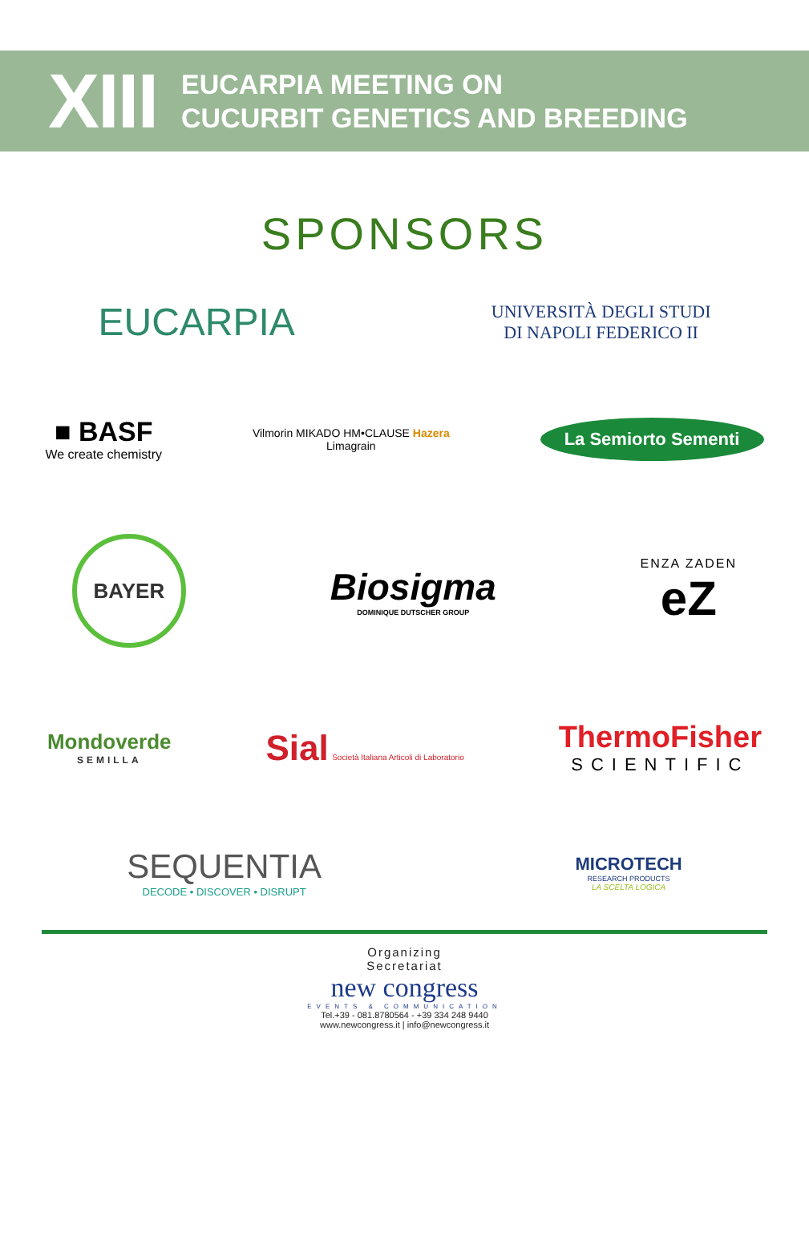XIII
EUCARPIA MEETING ON
CUCURBIT GENETICS AND BREEDING
SPONSORS
EUCARPIA
UNIVERSITÀ DEGLI STUDI
DI NAPOLI FEDERICO II
■ BASF
We create chemistry
Vilmorin MIKADO HM•CLAUSE Hazera
Limagrain
La Semiorto Sementi
BAYER
Biosigma
DOMINIQUE DUTSCHER GROUP
ENZA ZADEN
eZ
Mondoverde
SEMILLA
Sial Società Italiana Articoli di Laboratorio
ThermoFisher
SCIENTIFIC
SEQUENTIA
DECODE • DISCOVER • DISRUPT
MICROTECH
RESEARCH PRODUCTS
LA SCELTA LOGICA
Organizing
Secretariat
new congress
EVENTS & COMMUNICATION
Tel.+39 - 081.8780564 - +39 334 248 9440
www.newcongress.it | info@newcongress.it